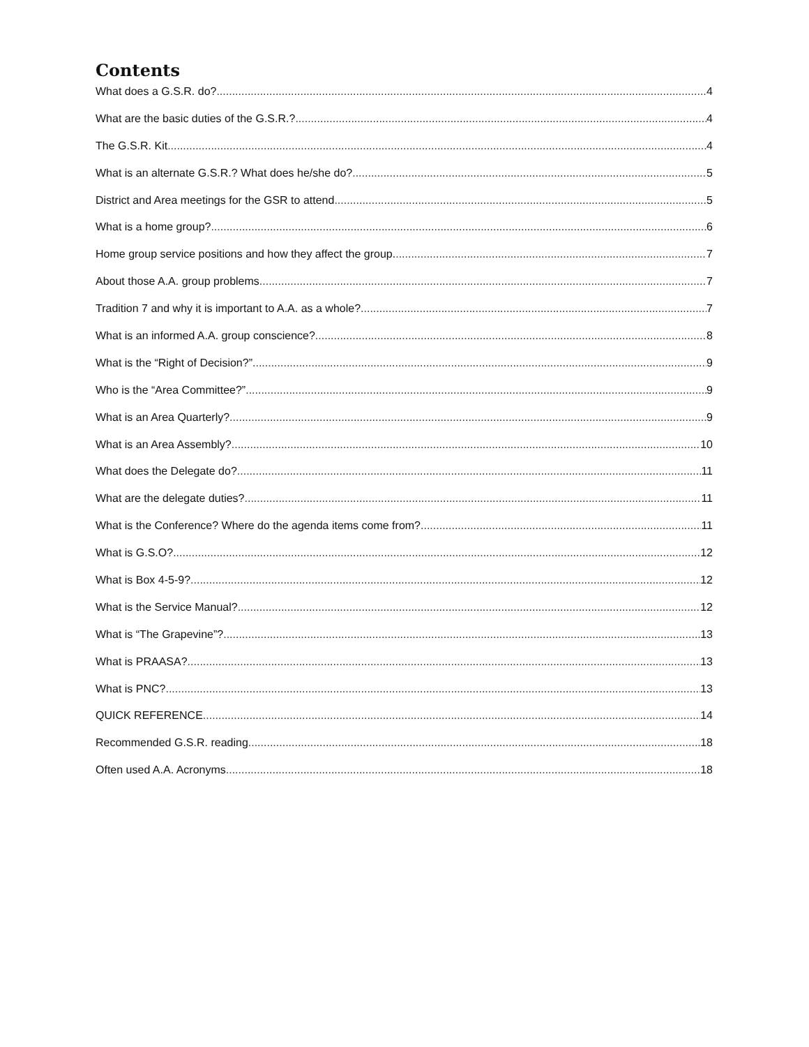Contents
What does a G.S.R. do? 4
What are the basic duties of the G.S.R.? 4
The G.S.R. Kit 4
What is an alternate G.S.R.? What does he/she do? 5
District and Area meetings for the GSR to attend 5
What is a home group? 6
Home group service positions and how they affect the group. 7
About those A.A. group problems 7
Tradition 7 and why it is important to A.A. as a whole? 7
What is an informed A.A. group conscience? 8
What is the “Right of Decision?” 9
Who is the “Area Committee?” 9
What is an Area Quarterly? 9
What is an Area Assembly? 10
What does the Delegate do? 11
What are the delegate duties? 11
What is the Conference? Where do the agenda items come from? 11
What is G.S.O? 12
What is Box 4-5-9? 12
What is the Service Manual? 12
What is “The Grapevine”? 13
What is PRAASA? 13
What is PNC? 13
QUICK REFERENCE 14
Recommended G.S.R. reading 18
Often used A.A. Acronyms 18